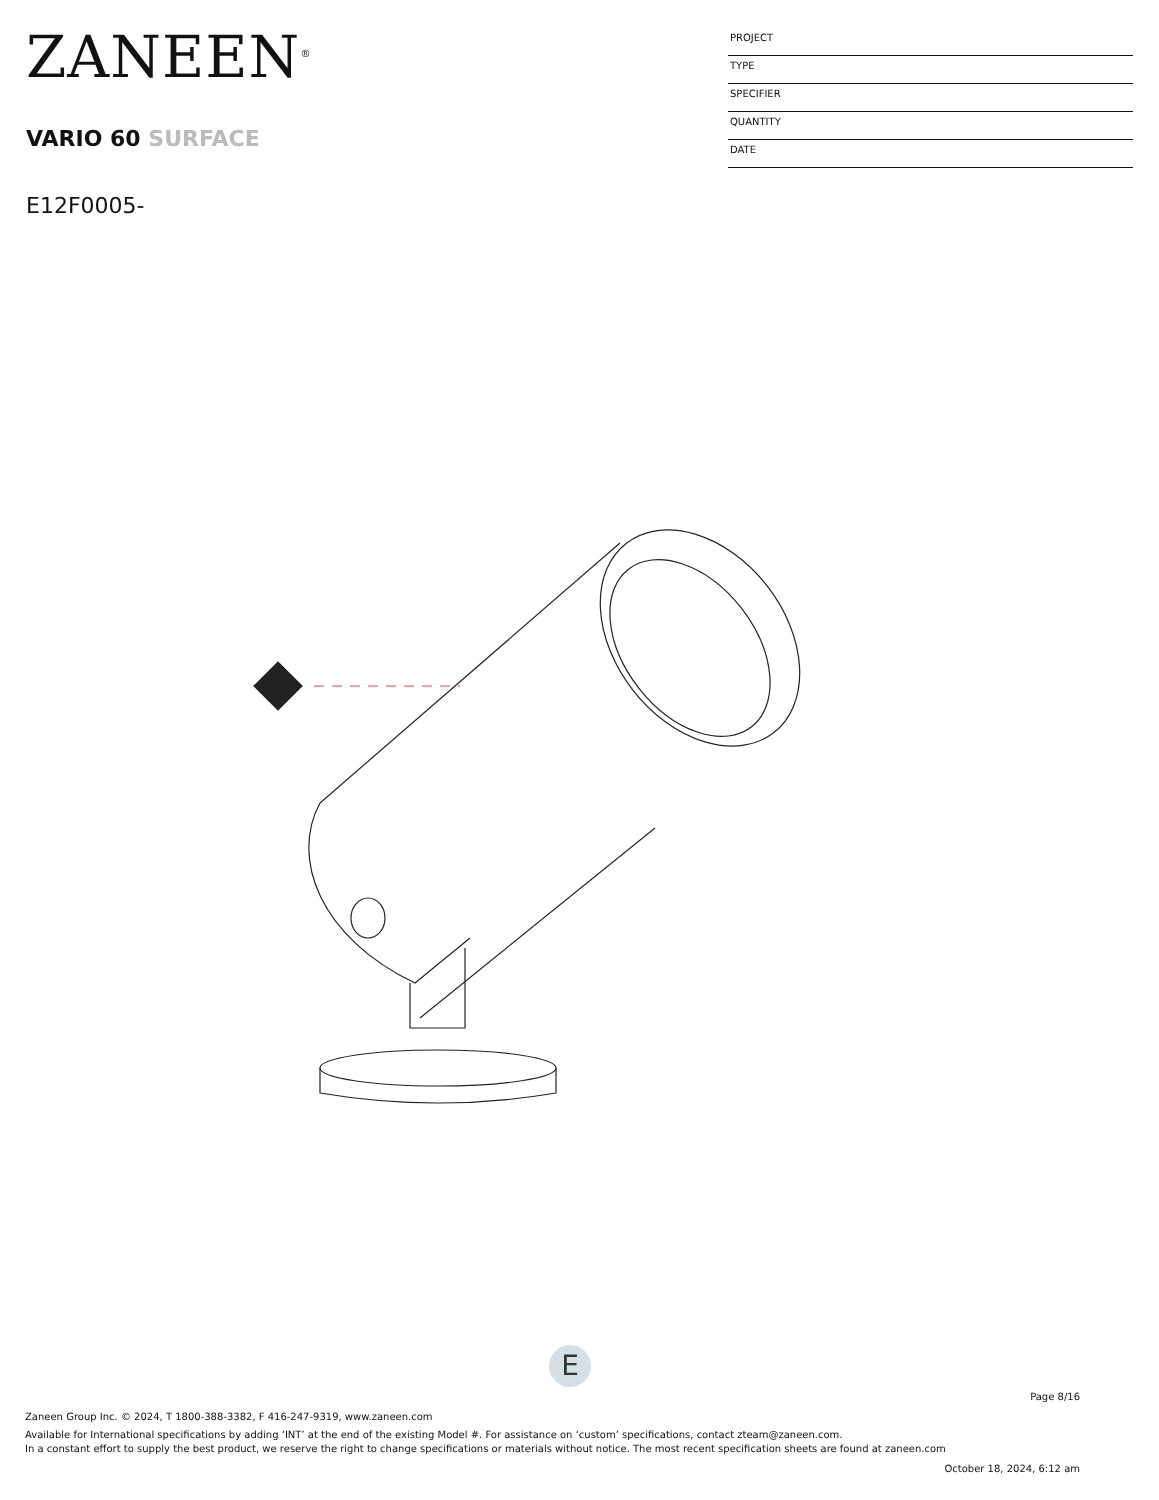ZANEEN<sup>®</sup>
VARIO 60 SURFACE
E12F0005-
PROJECT
TYPE
SPECIFIER
QUANTITY
DATE
E
Page 8/16
Zaneen Group Inc. © 2024, T 1800-388-3382, F 416-247-9319, www.zaneen.com
Available for International specifications by adding ‘INT’ at the end of the existing Model #. For assistance on ‘custom’ specifications, contact zteam@zaneen.com.
In a constant effort to supply the best product, we reserve the right to change specifications or materials without notice. The most recent specification sheets are found at zaneen.com
October 18, 2024, 6:12 am